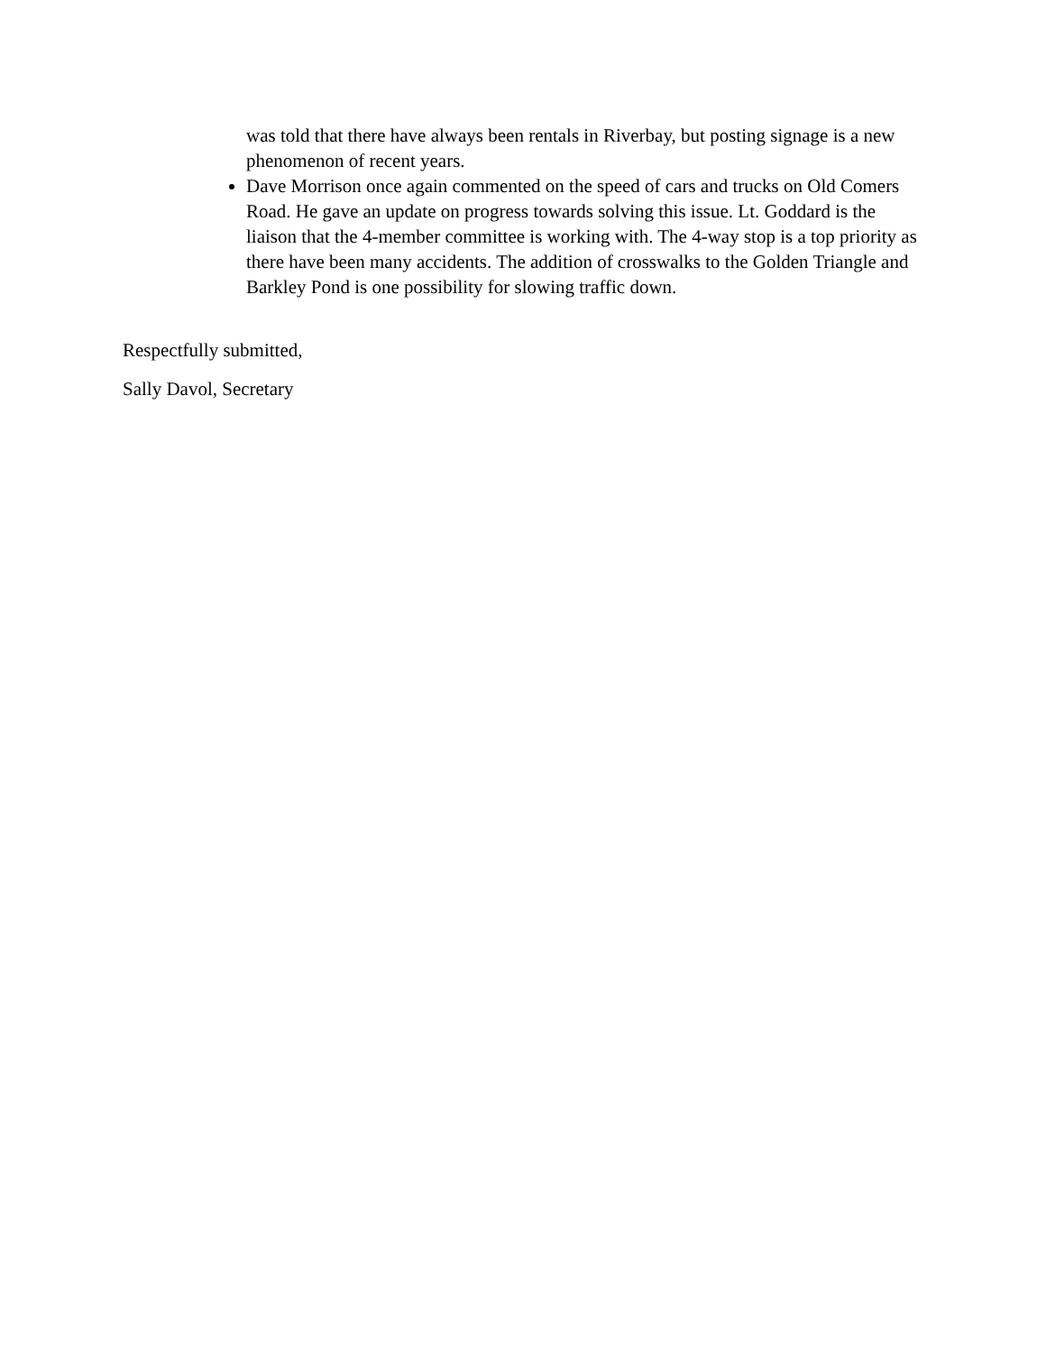was told that there have always been rentals in Riverbay, but posting signage is a new phenomenon of recent years.
Dave Morrison once again commented on the speed of cars and trucks on Old Comers Road. He gave an update on progress towards solving this issue. Lt. Goddard is the liaison that the 4-member committee is working with. The 4-way stop is a top priority as there have been many accidents. The addition of crosswalks to the Golden Triangle and Barkley Pond is one possibility for slowing traffic down.
Respectfully submitted,
Sally Davol, Secretary